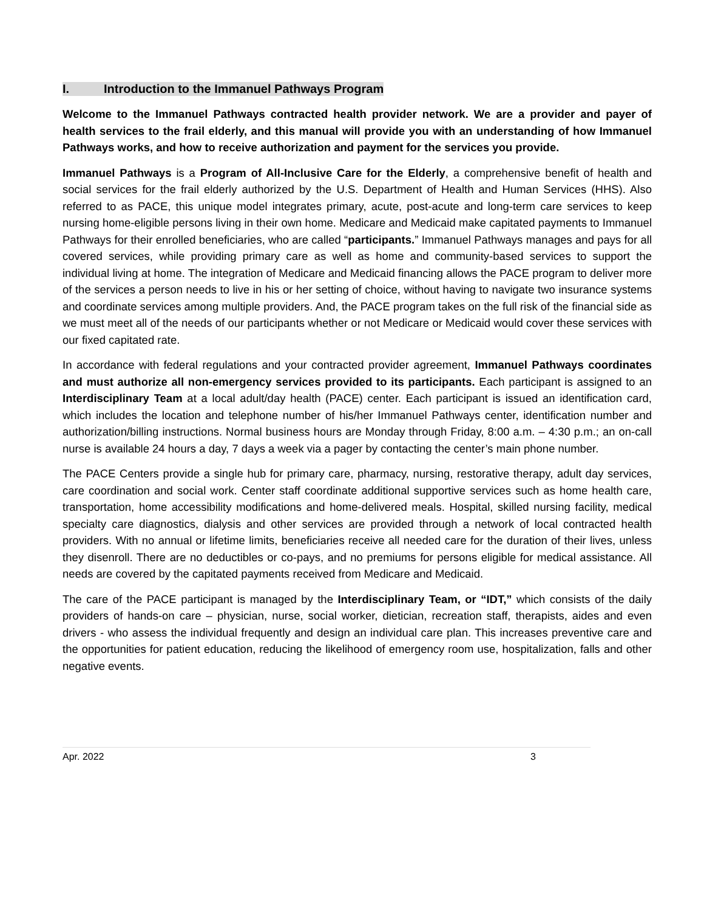I. Introduction to the Immanuel Pathways Program
Welcome to the Immanuel Pathways contracted health provider network. We are a provider and payer of health services to the frail elderly, and this manual will provide you with an understanding of how Immanuel Pathways works, and how to receive authorization and payment for the services you provide.
Immanuel Pathways is a Program of All-Inclusive Care for the Elderly, a comprehensive benefit of health and social services for the frail elderly authorized by the U.S. Department of Health and Human Services (HHS). Also referred to as PACE, this unique model integrates primary, acute, post-acute and long-term care services to keep nursing home-eligible persons living in their own home. Medicare and Medicaid make capitated payments to Immanuel Pathways for their enrolled beneficiaries, who are called “participants.” Immanuel Pathways manages and pays for all covered services, while providing primary care as well as home and community-based services to support the individual living at home. The integration of Medicare and Medicaid financing allows the PACE program to deliver more of the services a person needs to live in his or her setting of choice, without having to navigate two insurance systems and coordinate services among multiple providers. And, the PACE program takes on the full risk of the financial side as we must meet all of the needs of our participants whether or not Medicare or Medicaid would cover these services with our fixed capitated rate.
In accordance with federal regulations and your contracted provider agreement, Immanuel Pathways coordinates and must authorize all non-emergency services provided to its participants. Each participant is assigned to an Interdisciplinary Team at a local adult/day health (PACE) center. Each participant is issued an identification card, which includes the location and telephone number of his/her Immanuel Pathways center, identification number and authorization/billing instructions. Normal business hours are Monday through Friday, 8:00 a.m. – 4:30 p.m.; an on-call nurse is available 24 hours a day, 7 days a week via a pager by contacting the center’s main phone number.
The PACE Centers provide a single hub for primary care, pharmacy, nursing, restorative therapy, adult day services, care coordination and social work. Center staff coordinate additional supportive services such as home health care, transportation, home accessibility modifications and home-delivered meals. Hospital, skilled nursing facility, medical specialty care diagnostics, dialysis and other services are provided through a network of local contracted health providers. With no annual or lifetime limits, beneficiaries receive all needed care for the duration of their lives, unless they disenroll. There are no deductibles or co-pays, and no premiums for persons eligible for medical assistance. All needs are covered by the capitated payments received from Medicare and Medicaid.
The care of the PACE participant is managed by the Interdisciplinary Team, or “IDT,” which consists of the daily providers of hands-on care – physician, nurse, social worker, dietician, recreation staff, therapists, aides and even drivers - who assess the individual frequently and design an individual care plan. This increases preventive care and the opportunities for patient education, reducing the likelihood of emergency room use, hospitalization, falls and other negative events.
Apr. 2022 3